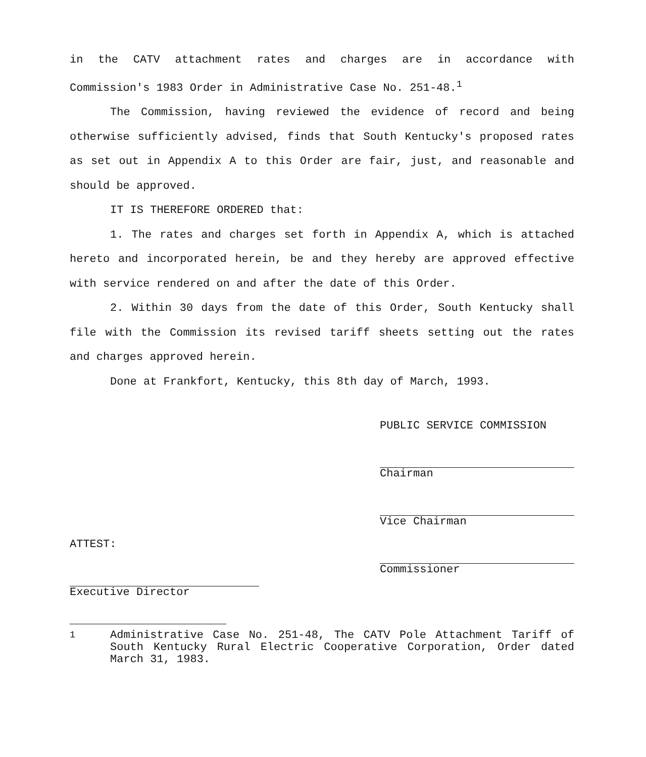in the CATV attachment rates and charges are in accordance with Commission's 1983 Order in Administrative Case No. 251-48.<sup>1</sup>
The Commission, having reviewed the evidence of record and being otherwise sufficiently advised, finds that South Kentucky's proposed rates as set out in Appendix A to this Order are fair, just, and reasonable and should be approved.
IT IS THEREFORE ORDERED that:
1. The rates and charges set forth in Appendix A, which is attached hereto and incorporated herein, be and they hereby are approved effective with service rendered on and after the date of this Order.
2. Within 30 days from the date of this Order, South Kentucky shall file with the Commission its revised tariff sheets setting out the rates and charges approved herein.
Done at Frankfort, Kentucky, this 8th day of March, 1993.
ATTEST:
Executive Director
PUBLIC SERVICE COMMISSION
Chairman
Vice Chairman
Commissioner
<sup>1</sup> Administrative Case No. 251-48, The CATV Pole Attachment Tariff of South Kentucky Rural Electric Cooperative Corporation, Order dated March 31, 1983.